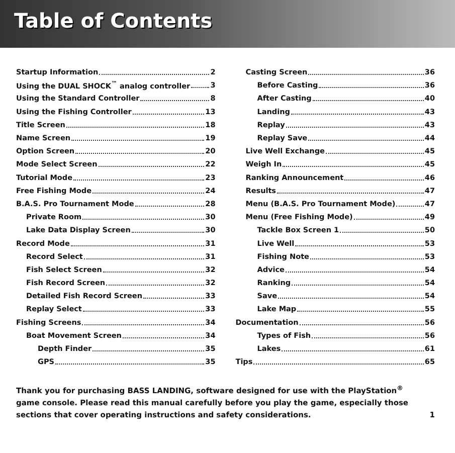Table of Contents
Startup Information 2
Using the DUAL SHOCK<sup>™</sup> analog controller 3
Using the Standard Controller 8
Using the Fishing Controller 13
Title Screen 18
Name Screen 19
Option Screen 20
Mode Select Screen 22
Tutorial Mode 23
Free Fishing Mode 24
B.A.S. Pro Tournament Mode 28
Private Room 30
Lake Data Display Screen 30
Record Mode 31
Record Select 31
Fish Select Screen 32
Fish Record Screen 32
Detailed Fish Record Screen 33
Replay Select 33
Fishing Screens 34
Boat Movement Screen 34
Depth Finder 35
GPS 35
Casting Screen 36
Before Casting 36
After Casting 40
Landing 43
Replay 43
Replay Save 44
Live Well Exchange 45
Weigh In 45
Ranking Announcement 46
Results 47
Menu (B.A.S. Pro Tournament Mode) 47
Menu (Free Fishing Mode) 49
Tackle Box Screen 1 50
Live Well 53
Fishing Note 53
Advice 54
Ranking 54
Save 54
Lake Map 55
Documentation 56
Types of Fish 56
Lakes 61
Tips 65
Thank you for purchasing BASS LANDING, software designed for use with the PlayStation<sup>®</sup> game console. Please read this manual carefully before you play the game, especially those sections that cover operating instructions and safety considerations.
1